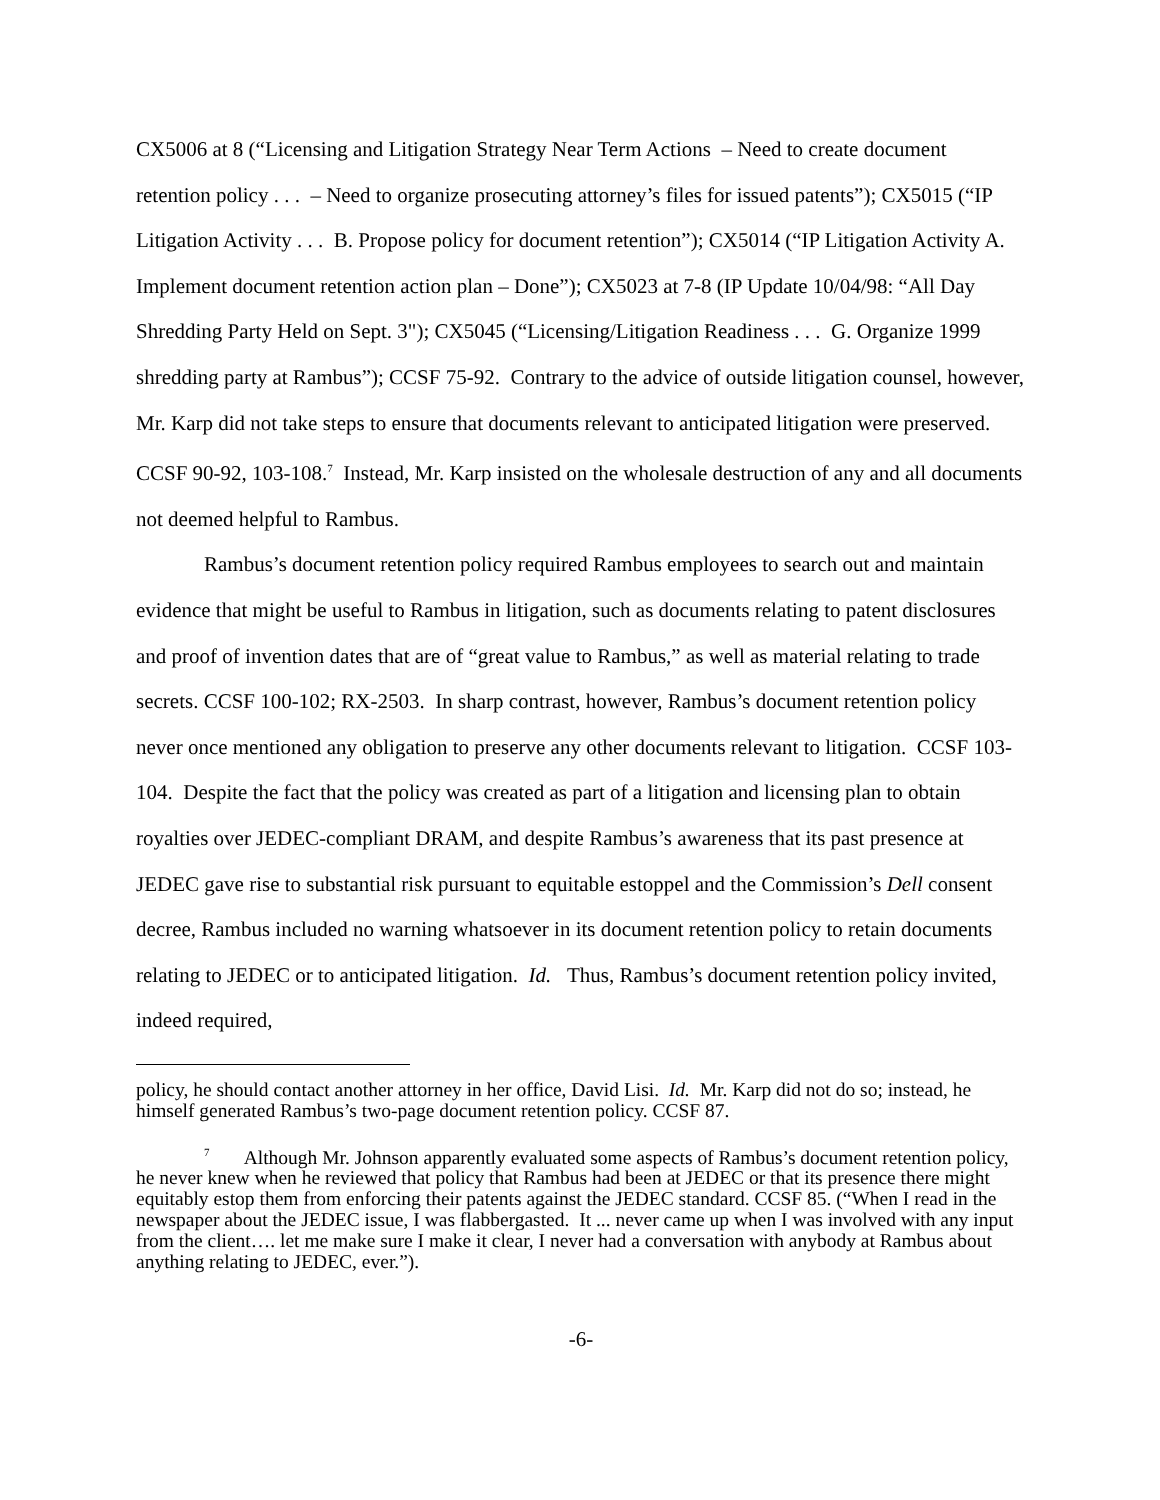CX5006 at 8 (“Licensing and Litigation Strategy Near Term Actions – Need to create document retention policy . . . – Need to organize prosecuting attorney’s files for issued patents”); CX5015 (“IP Litigation Activity . . . B. Propose policy for document retention”); CX5014 (“IP Litigation Activity A. Implement document retention action plan – Done”); CX5023 at 7-8 (IP Update 10/04/98: “All Day Shredding Party Held on Sept. 3"); CX5045 (“Licensing/Litigation Readiness . . . G. Organize 1999 shredding party at Rambus”); CCSF 75-92. Contrary to the advice of outside litigation counsel, however, Mr. Karp did not take steps to ensure that documents relevant to anticipated litigation were preserved. CCSF 90-92, 103-108.<sup>7</sup> Instead, Mr. Karp insisted on the wholesale destruction of any and all documents not deemed helpful to Rambus.
Rambus’s document retention policy required Rambus employees to search out and maintain evidence that might be useful to Rambus in litigation, such as documents relating to patent disclosures and proof of invention dates that are of “great value to Rambus,” as well as material relating to trade secrets. CCSF 100-102; RX-2503. In sharp contrast, however, Rambus’s document retention policy never once mentioned any obligation to preserve any other documents relevant to litigation. CCSF 103-104. Despite the fact that the policy was created as part of a litigation and licensing plan to obtain royalties over JEDEC-compliant DRAM, and despite Rambus’s awareness that its past presence at JEDEC gave rise to substantial risk pursuant to equitable estoppel and the Commission’s Dell consent decree, Rambus included no warning whatsoever in its document retention policy to retain documents relating to JEDEC or to anticipated litigation. Id. Thus, Rambus’s document retention policy invited, indeed required,
policy, he should contact another attorney in her office, David Lisi. Id. Mr. Karp did not do so; instead, he himself generated Rambus’s two-page document retention policy. CCSF 87.
<sup>7</sup> Although Mr. Johnson apparently evaluated some aspects of Rambus’s document retention policy, he never knew when he reviewed that policy that Rambus had been at JEDEC or that its presence there might equitably estop them from enforcing their patents against the JEDEC standard. CCSF 85. (“When I read in the newspaper about the JEDEC issue, I was flabbergasted. It ... never came up when I was involved with any input from the client…. let me make sure I make it clear, I never had a conversation with anybody at Rambus about anything relating to JEDEC, ever.”).
-6-